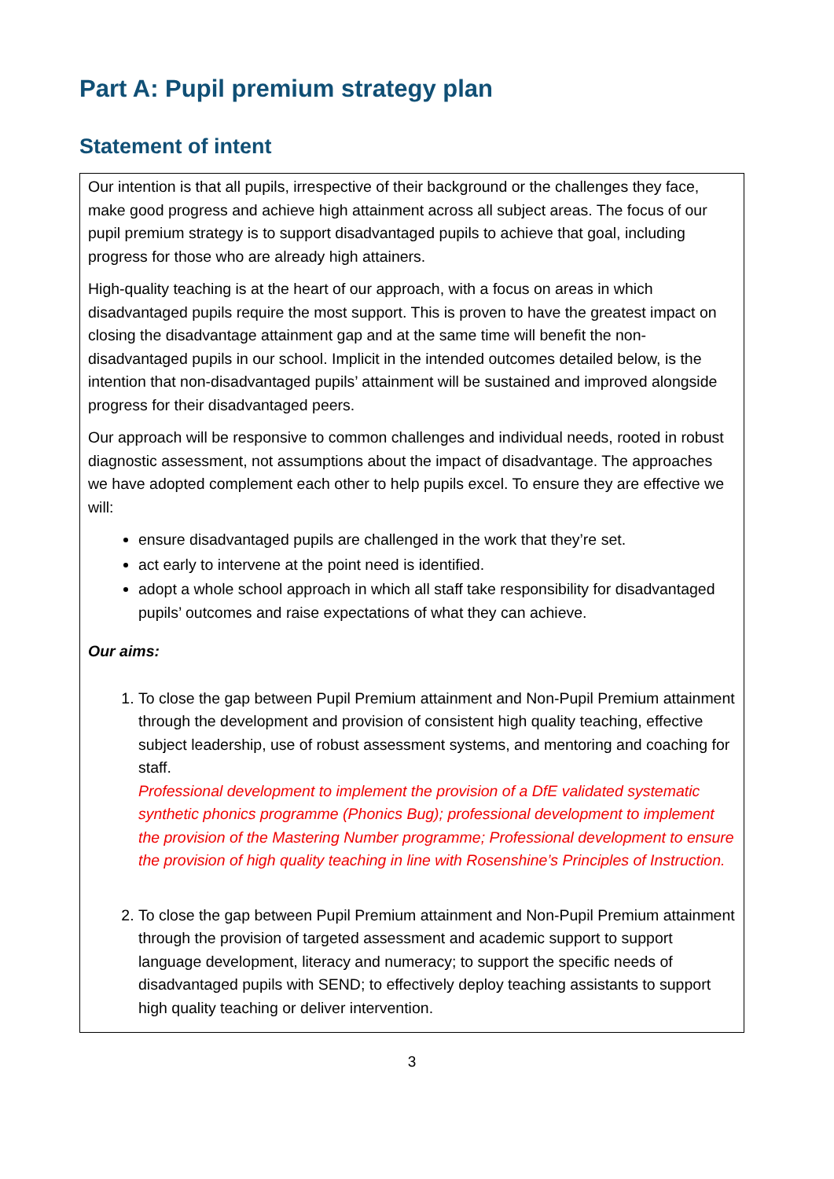Part A: Pupil premium strategy plan
Statement of intent
| Our intention is that all pupils, irrespective of their background or the challenges they face, make good progress and achieve high attainment across all subject areas. The focus of our pupil premium strategy is to support disadvantaged pupils to achieve that goal, including progress for those who are already high attainers. High-quality teaching is at the heart of our approach, with a focus on areas in which disadvantaged pupils require the most support. This is proven to have the greatest impact on closing the disadvantage attainment gap and at the same time will benefit the non-disadvantaged pupils in our school. Implicit in the intended outcomes detailed below, is the intention that non-disadvantaged pupils’ attainment will be sustained and improved alongside progress for their disadvantaged peers. Our approach will be responsive to common challenges and individual needs, rooted in robust diagnostic assessment, not assumptions about the impact of disadvantage. The approaches we have adopted complement each other to help pupils excel. To ensure they are effective we will: ensure disadvantaged pupils are challenged in the work that they’re set. act early to intervene at the point need is identified. adopt a whole school approach in which all staff take responsibility for disadvantaged pupils’ outcomes and raise expectations of what they can achieve. Our aims: 1. To close the gap between Pupil Premium attainment and Non-Pupil Premium attainment through the development and provision of consistent high quality teaching, effective subject leadership, use of robust assessment systems, and mentoring and coaching for staff. Professional development to implement the provision of a DfE validated systematic synthetic phonics programme (Phonics Bug); professional development to implement the provision of the Mastering Number programme; Professional development to ensure the provision of high quality teaching in line with Rosenshine’s Principles of Instruction. 2. To close the gap between Pupil Premium attainment and Non-Pupil Premium attainment through the provision of targeted assessment and academic support to support language development, literacy and numeracy; to support the specific needs of disadvantaged pupils with SEND; to effectively deploy teaching assistants to support high quality teaching or deliver intervention. |
3